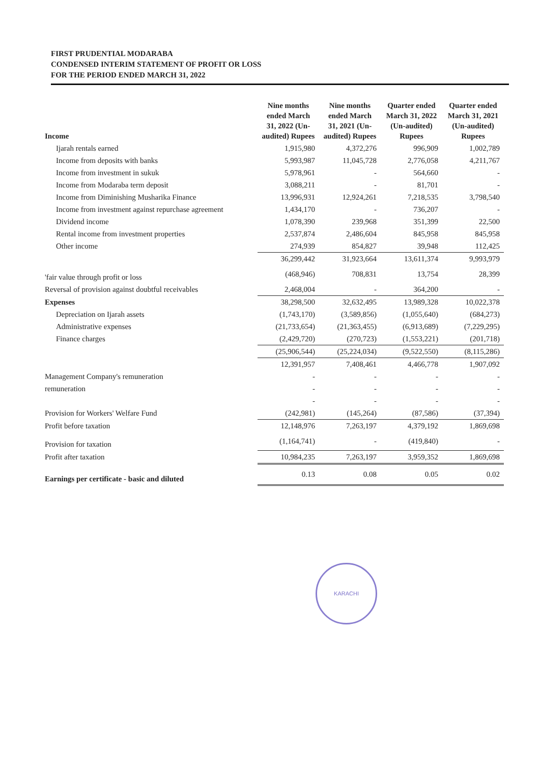FIRST PRUDENTIAL MODARABA
CONDENSED INTERIM STATEMENT OF PROFIT OR LOSS
FOR THE PERIOD ENDED MARCH 31, 2022
| Income | Nine months ended March 31, 2022 (Un-audited) Rupees | Nine months ended March 31, 2021 (Un-audited) Rupees | Quarter ended March 31, 2022 (Un-audited) Rupees | Quarter ended March 31, 2021 (Un-audited) Rupees |
| --- | --- | --- | --- | --- |
| Ijarah rentals earned | 1,915,980 | 4,372,276 | 996,909 | 1,002,789 |
| Income from deposits with banks | 5,993,987 | 11,045,728 | 2,776,058 | 4,211,767 |
| Income from investment in sukuk | 5,978,961 | - | 564,660 | - |
| Income from Modaraba term deposit | 3,088,211 | - | 81,701 | - |
| Income from Diminishing Musharika Finance | 13,996,931 | 12,924,261 | 7,218,535 | 3,798,540 |
| Income from investment against repurchase agreement | 1,434,170 | - | 736,207 | - |
| Dividend income | 1,078,390 | 239,968 | 351,399 | 22,500 |
| Rental income from investment properties | 2,537,874 | 2,486,604 | 845,958 | 845,958 |
| Other income | 274,939 | 854,827 | 39,948 | 112,425 |
| | 36,299,442 | 31,923,664 | 13,611,374 | 9,993,979 |
| 'fair value through profit or loss | (468,946) | 708,831 | 13,754 | 28,399 |
| Reversal of provision against doubtful receivables | 2,468,004 | - | 364,200 | - |
| Expenses | 38,298,500 | 32,632,495 | 13,989,328 | 10,022,378 |
| Depreciation on Ijarah assets | (1,743,170) | (3,589,856) | (1,055,640) | (684,273) |
| Administrative expenses | (21,733,654) | (21,363,455) | (6,913,689) | (7,229,295) |
| Finance charges | (2,429,720) | (270,723) | (1,553,221) | (201,718) |
| | (25,906,544) | (25,224,034) | (9,522,550) | (8,115,286) |
| | 12,391,957 | 7,408,461 | 4,466,778 | 1,907,092 |
| Management Company's remuneration | - | - | - | - |
| remuneration | - | - | - | - |
| | - | - | - | - |
| Provision for Workers' Welfare Fund | (242,981) | (145,264) | (87,586) | (37,394) |
| Profit before taxation | 12,148,976 | 7,263,197 | 4,379,192 | 1,869,698 |
| Provision for taxation | (1,164,741) | - | (419,840) | - |
| Profit after taxation | 10,984,235 | 7,263,197 | 3,959,352 | 1,869,698 |
| Earnings per certificate - basic and diluted | 0.13 | 0.08 | 0.05 | 0.02 |
KARACHI